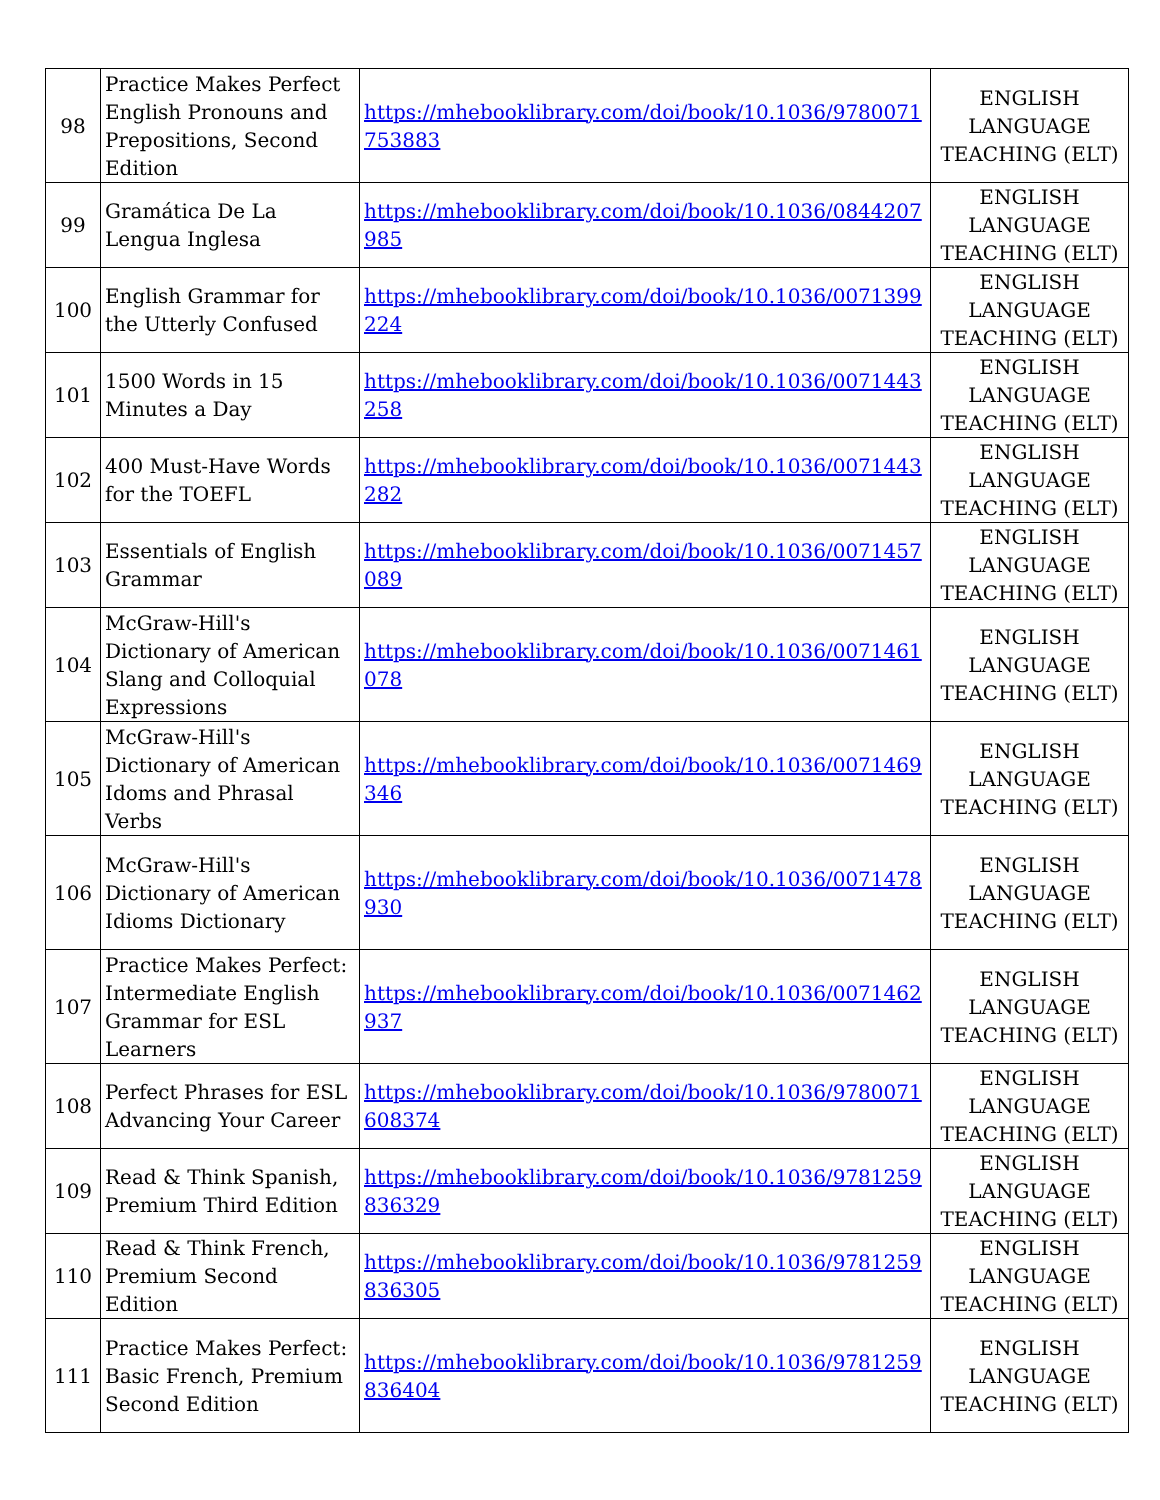| 98 | Practice Makes Perfect English Pronouns and Prepositions, Second Edition | https://mhebooklibrary.com/doi/book/10.1036/9780071753883 | ENGLISH LANGUAGE TEACHING (ELT) |
| 99 | Gramática De La Lengua Inglesa | https://mhebooklibrary.com/doi/book/10.1036/0844207985 | ENGLISH LANGUAGE TEACHING (ELT) |
| 100 | English Grammar for the Utterly Confused | https://mhebooklibrary.com/doi/book/10.1036/0071399224 | ENGLISH LANGUAGE TEACHING (ELT) |
| 101 | 1500 Words in 15 Minutes a Day | https://mhebooklibrary.com/doi/book/10.1036/0071443258 | ENGLISH LANGUAGE TEACHING (ELT) |
| 102 | 400 Must-Have Words for the TOEFL | https://mhebooklibrary.com/doi/book/10.1036/0071443282 | ENGLISH LANGUAGE TEACHING (ELT) |
| 103 | Essentials of English Grammar | https://mhebooklibrary.com/doi/book/10.1036/0071457089 | ENGLISH LANGUAGE TEACHING (ELT) |
| 104 | McGraw-Hill's Dictionary of American Slang and Colloquial Expressions | https://mhebooklibrary.com/doi/book/10.1036/0071461078 | ENGLISH LANGUAGE TEACHING (ELT) |
| 105 | McGraw-Hill's Dictionary of American Idoms and Phrasal Verbs | https://mhebooklibrary.com/doi/book/10.1036/0071469346 | ENGLISH LANGUAGE TEACHING (ELT) |
| 106 | McGraw-Hill's Dictionary of American Idioms Dictionary | https://mhebooklibrary.com/doi/book/10.1036/0071478930 | ENGLISH LANGUAGE TEACHING (ELT) |
| 107 | Practice Makes Perfect: Intermediate English Grammar for ESL Learners | https://mhebooklibrary.com/doi/book/10.1036/0071462937 | ENGLISH LANGUAGE TEACHING (ELT) |
| 108 | Perfect Phrases for ESL Advancing Your Career | https://mhebooklibrary.com/doi/book/10.1036/9780071608374 | ENGLISH LANGUAGE TEACHING (ELT) |
| 109 | Read & Think Spanish, Premium Third Edition | https://mhebooklibrary.com/doi/book/10.1036/9781259836329 | ENGLISH LANGUAGE TEACHING (ELT) |
| 110 | Read & Think French, Premium Second Edition | https://mhebooklibrary.com/doi/book/10.1036/9781259836305 | ENGLISH LANGUAGE TEACHING (ELT) |
| 111 | Practice Makes Perfect: Basic French, Premium Second Edition | https://mhebooklibrary.com/doi/book/10.1036/9781259836404 | ENGLISH LANGUAGE TEACHING (ELT) |